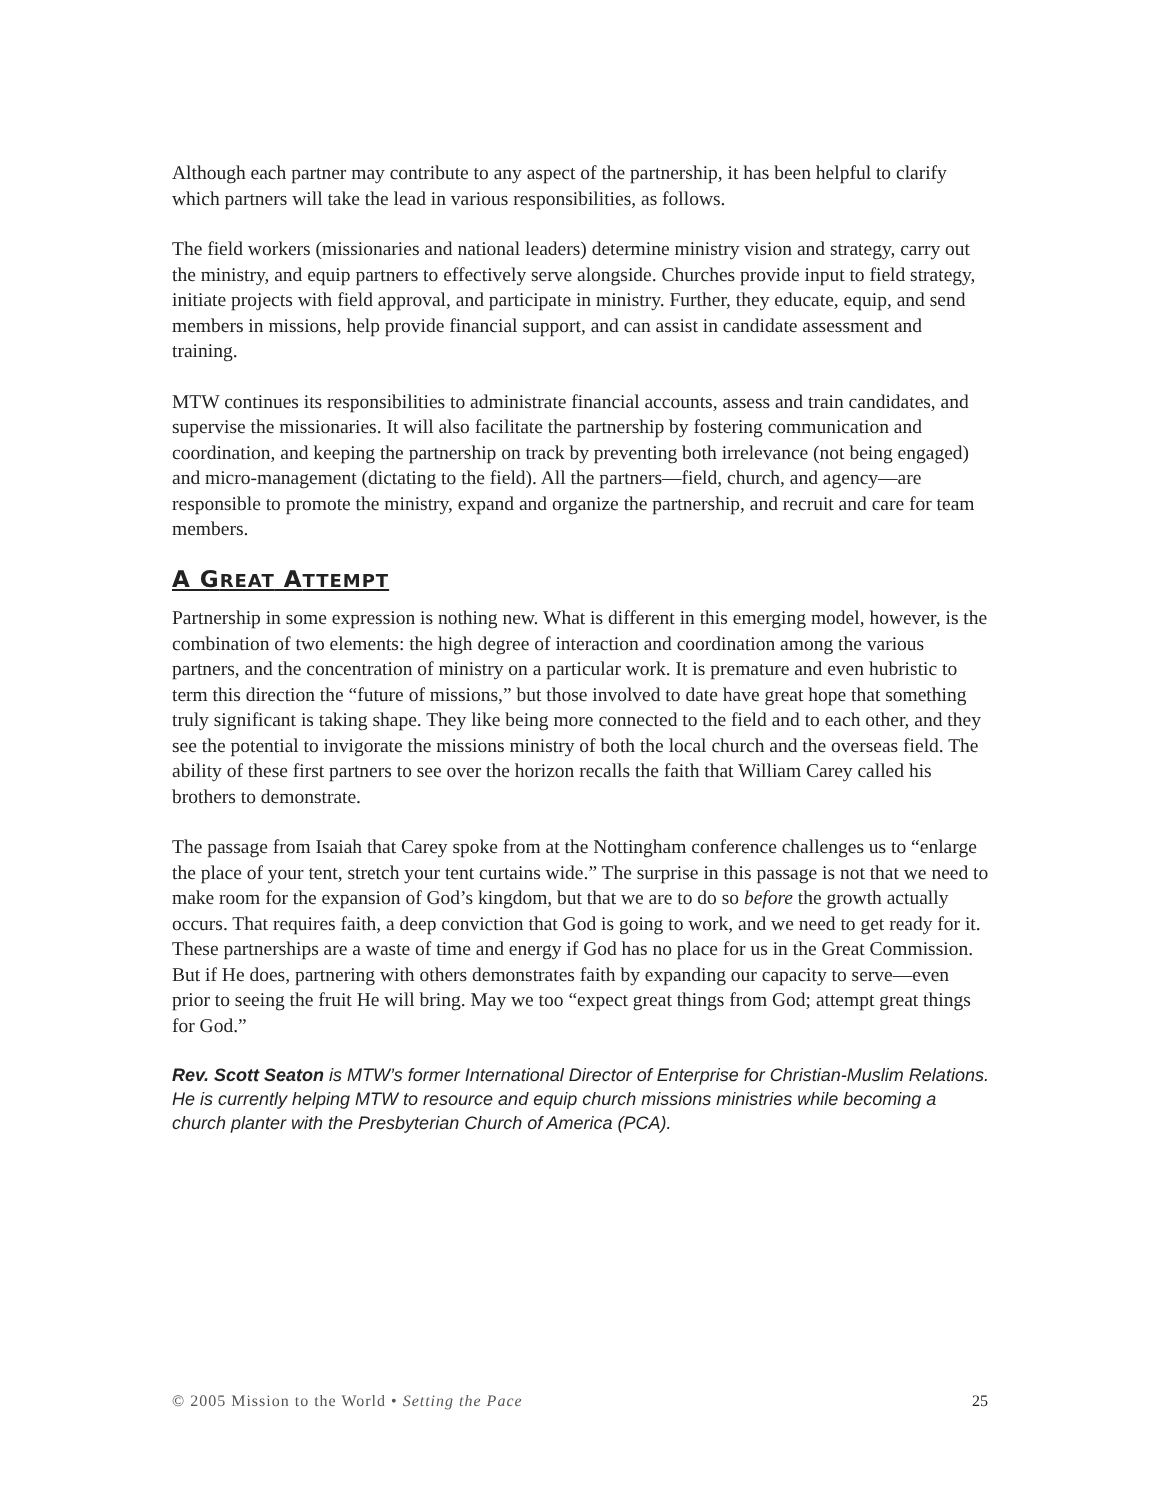Although each partner may contribute to any aspect of the partnership, it has been helpful to clarify which partners will take the lead in various responsibilities, as follows.
The field workers (missionaries and national leaders) determine ministry vision and strategy, carry out the ministry, and equip partners to effectively serve alongside. Churches provide input to field strategy, initiate projects with field approval, and participate in ministry. Further, they educate, equip, and send members in missions, help provide financial support, and can assist in candidate assessment and training.
MTW continues its responsibilities to administrate financial accounts, assess and train candidates, and supervise the missionaries. It will also facilitate the partnership by fostering communication and coordination, and keeping the partnership on track by preventing both irrelevance (not being engaged) and micro-management (dictating to the field). All the partners—field, church, and agency—are responsible to promote the ministry, expand and organize the partnership, and recruit and care for team members.
A GREAT ATTEMPT
Partnership in some expression is nothing new. What is different in this emerging model, however, is the combination of two elements: the high degree of interaction and coordination among the various partners, and the concentration of ministry on a particular work. It is premature and even hubristic to term this direction the “future of missions,” but those involved to date have great hope that something truly significant is taking shape. They like being more connected to the field and to each other, and they see the potential to invigorate the missions ministry of both the local church and the overseas field. The ability of these first partners to see over the horizon recalls the faith that William Carey called his brothers to demonstrate.
The passage from Isaiah that Carey spoke from at the Nottingham conference challenges us to “enlarge the place of your tent, stretch your tent curtains wide.” The surprise in this passage is not that we need to make room for the expansion of God’s kingdom, but that we are to do so before the growth actually occurs. That requires faith, a deep conviction that God is going to work, and we need to get ready for it. These partnerships are a waste of time and energy if God has no place for us in the Great Commission. But if He does, partnering with others demonstrates faith by expanding our capacity to serve—even prior to seeing the fruit He will bring. May we too “expect great things from God; attempt great things for God.”
Rev. Scott Seaton is MTW’s former International Director of Enterprise for Christian-Muslim Relations. He is currently helping MTW to resource and equip church missions ministries while becoming a church planter with the Presbyterian Church of America (PCA).
© 2005 Mission to the World • Setting the Pace 25